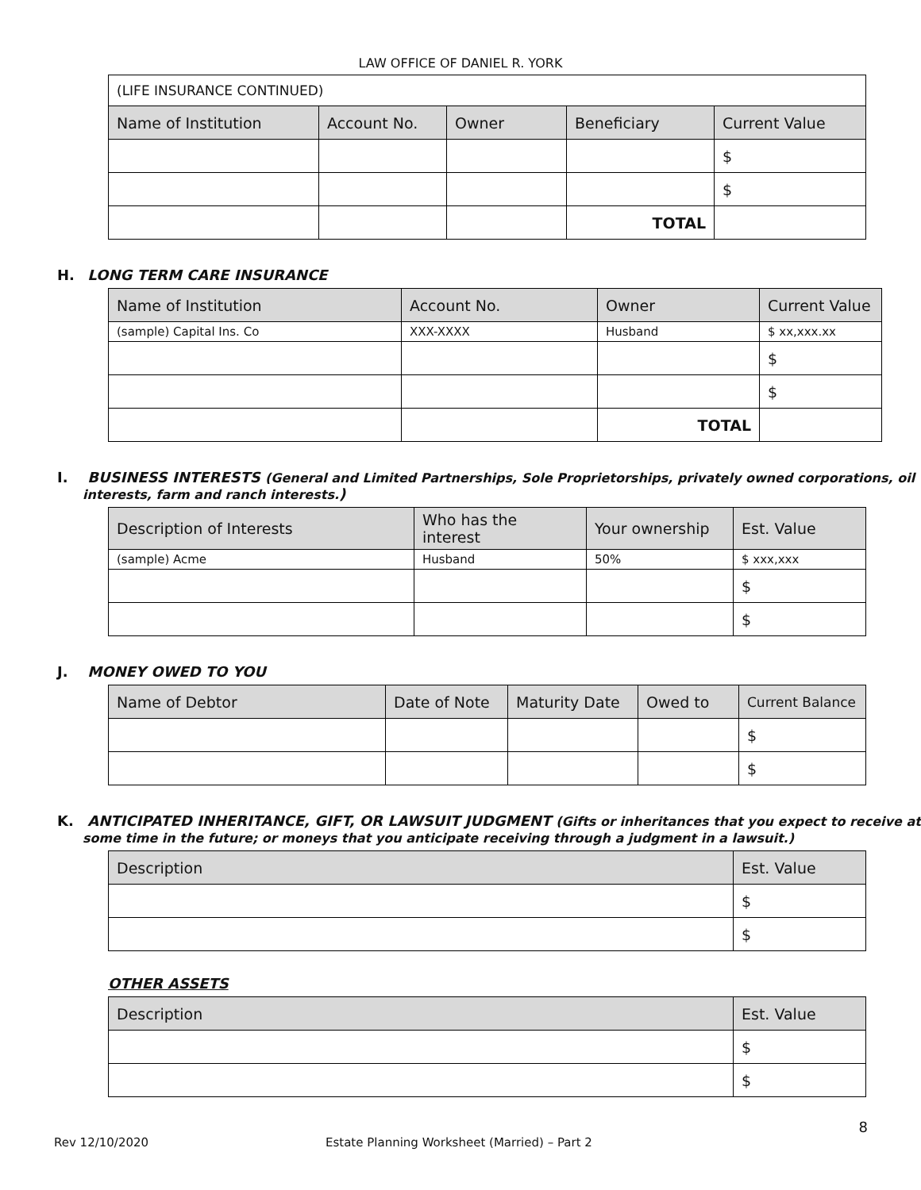LAW OFFICE OF DANIEL R. YORK
| (LIFE INSURANCE CONTINUED) | | | | |
| Name of Institution | Account No. | Owner | Beneficiary | Current Value |
| | | | | $ |
| | | | | $ |
| | | | TOTAL | |
H. LONG TERM CARE INSURANCE
| Name of Institution | Account No. | Owner | Current Value |
| --- | --- | --- | --- |
| (sample) Capital Ins. Co | XXX-XXXX | Husband | $ xx,xxx.xx |
| | | | $ |
| | | | $ |
| | | TOTAL | |
I. BUSINESS INTERESTS (General and Limited Partnerships, Sole Proprietorships, privately owned corporations, oil interests, farm and ranch interests.)
| Description of Interests | Who has the interest | Your ownership | Est. Value |
| --- | --- | --- | --- |
| (sample) Acme | Husband | 50% | $ xxx,xxx |
| | | | $ |
| | | | $ |
J. MONEY OWED TO YOU
| Name of Debtor | Date of Note | Maturity Date | Owed to | Current Balance |
| --- | --- | --- | --- | --- |
| | | | | $ |
| | | | | $ |
K. ANTICIPATED INHERITANCE, GIFT, OR LAWSUIT JUDGMENT (Gifts or inheritances that you expect to receive at some time in the future; or moneys that you anticipate receiving through a judgment in a lawsuit.)
| Description | Est. Value |
| --- | --- |
| | $ |
| | $ |
OTHER ASSETS
| Description | Est. Value |
| --- | --- |
| | $ |
| | $ |
8
Rev 12/10/2020 Estate Planning Worksheet (Married) – Part 2